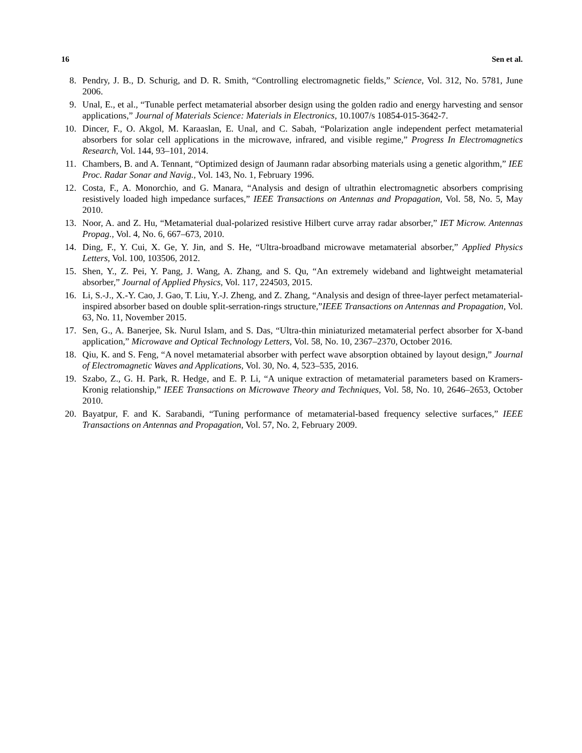16 Sen et al.
8. Pendry, J. B., D. Schurig, and D. R. Smith, “Controlling electromagnetic fields,” Science, Vol. 312, No. 5781, June 2006.
9. Unal, E., et al., “Tunable perfect metamaterial absorber design using the golden radio and energy harvesting and sensor applications,” Journal of Materials Science: Materials in Electronics, 10.1007/s 10854-015-3642-7.
10. Dincer, F., O. Akgol, M. Karaaslan, E. Unal, and C. Sabah, “Polarization angle independent perfect metamaterial absorbers for solar cell applications in the microwave, infrared, and visible regime,” Progress In Electromagnetics Research, Vol. 144, 93–101, 2014.
11. Chambers, B. and A. Tennant, “Optimized design of Jaumann radar absorbing materials using a genetic algorithm,” IEE Proc. Radar Sonar and Navig., Vol. 143, No. 1, February 1996.
12. Costa, F., A. Monorchio, and G. Manara, “Analysis and design of ultrathin electromagnetic absorbers comprising resistively loaded high impedance surfaces,” IEEE Transactions on Antennas and Propagation, Vol. 58, No. 5, May 2010.
13. Noor, A. and Z. Hu, “Metamaterial dual-polarized resistive Hilbert curve array radar absorber,” IET Microw. Antennas Propag., Vol. 4, No. 6, 667–673, 2010.
14. Ding, F., Y. Cui, X. Ge, Y. Jin, and S. He, “Ultra-broadband microwave metamaterial absorber,” Applied Physics Letters, Vol. 100, 103506, 2012.
15. Shen, Y., Z. Pei, Y. Pang, J. Wang, A. Zhang, and S. Qu, “An extremely wideband and lightweight metamaterial absorber,” Journal of Applied Physics, Vol. 117, 224503, 2015.
16. Li, S.-J., X.-Y. Cao, J. Gao, T. Liu, Y.-J. Zheng, and Z. Zhang, “Analysis and design of three-layer perfect metamaterial-inspired absorber based on double split-serration-rings structure,”IEEE Transactions on Antennas and Propagation, Vol. 63, No. 11, November 2015.
17. Sen, G., A. Banerjee, Sk. Nurul Islam, and S. Das, “Ultra-thin miniaturized metamaterial perfect absorber for X-band application,” Microwave and Optical Technology Letters, Vol. 58, No. 10, 2367–2370, October 2016.
18. Qiu, K. and S. Feng, “A novel metamaterial absorber with perfect wave absorption obtained by layout design,” Journal of Electromagnetic Waves and Applications, Vol. 30, No. 4, 523–535, 2016.
19. Szabo, Z., G. H. Park, R. Hedge, and E. P. Li, “A unique extraction of metamaterial parameters based on Kramers-Kronig relationship,” IEEE Transactions on Microwave Theory and Techniques, Vol. 58, No. 10, 2646–2653, October 2010.
20. Bayatpur, F. and K. Sarabandi, “Tuning performance of metamaterial-based frequency selective surfaces,” IEEE Transactions on Antennas and Propagation, Vol. 57, No. 2, February 2009.